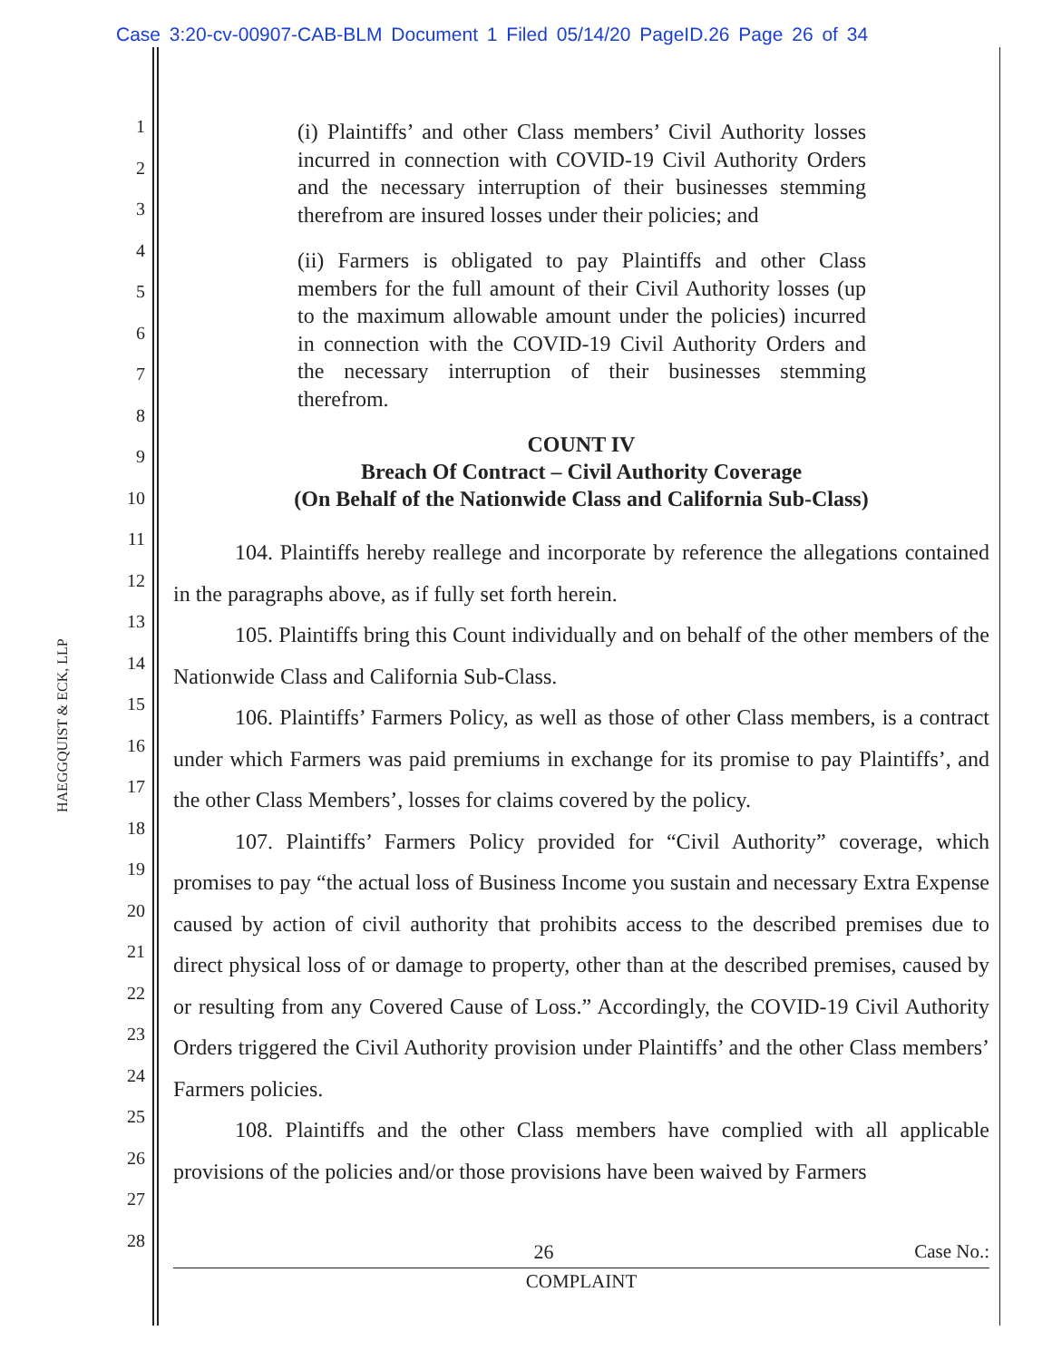Case 3:20-cv-00907-CAB-BLM Document 1 Filed 05/14/20 PageID.26 Page 26 of 34
HAEGGQUIST & ECK, LLP
1
2
3
4
5
6
7
8
9
10
11
12
13
14
15
16
17
18
19
20
21
22
23
24
25
26
27
28
(i) Plaintiffs’ and other Class members’ Civil Authority losses incurred in connection with COVID-19 Civil Authority Orders and the necessary interruption of their businesses stemming therefrom are insured losses under their policies; and
(ii) Farmers is obligated to pay Plaintiffs and other Class members for the full amount of their Civil Authority losses (up to the maximum allowable amount under the policies) incurred in connection with the COVID-19 Civil Authority Orders and the necessary interruption of their businesses stemming therefrom.
COUNT IV
Breach Of Contract – Civil Authority Coverage
(On Behalf of the Nationwide Class and California Sub-Class)
104. Plaintiffs hereby reallege and incorporate by reference the allegations contained in the paragraphs above, as if fully set forth herein.
105. Plaintiffs bring this Count individually and on behalf of the other members of the Nationwide Class and California Sub-Class.
106. Plaintiffs’ Farmers Policy, as well as those of other Class members, is a contract under which Farmers was paid premiums in exchange for its promise to pay Plaintiffs’, and the other Class Members’, losses for claims covered by the policy.
107. Plaintiffs’ Farmers Policy provided for “Civil Authority” coverage, which promises to pay “the actual loss of Business Income you sustain and necessary Extra Expense caused by action of civil authority that prohibits access to the described premises due to direct physical loss of or damage to property, other than at the described premises, caused by or resulting from any Covered Cause of Loss.” Accordingly, the COVID-19 Civil Authority Orders triggered the Civil Authority provision under Plaintiffs’ and the other Class members’ Farmers policies.
108. Plaintiffs and the other Class members have complied with all applicable provisions of the policies and/or those provisions have been waived by Farmers
26 Case No.:
COMPLAINT